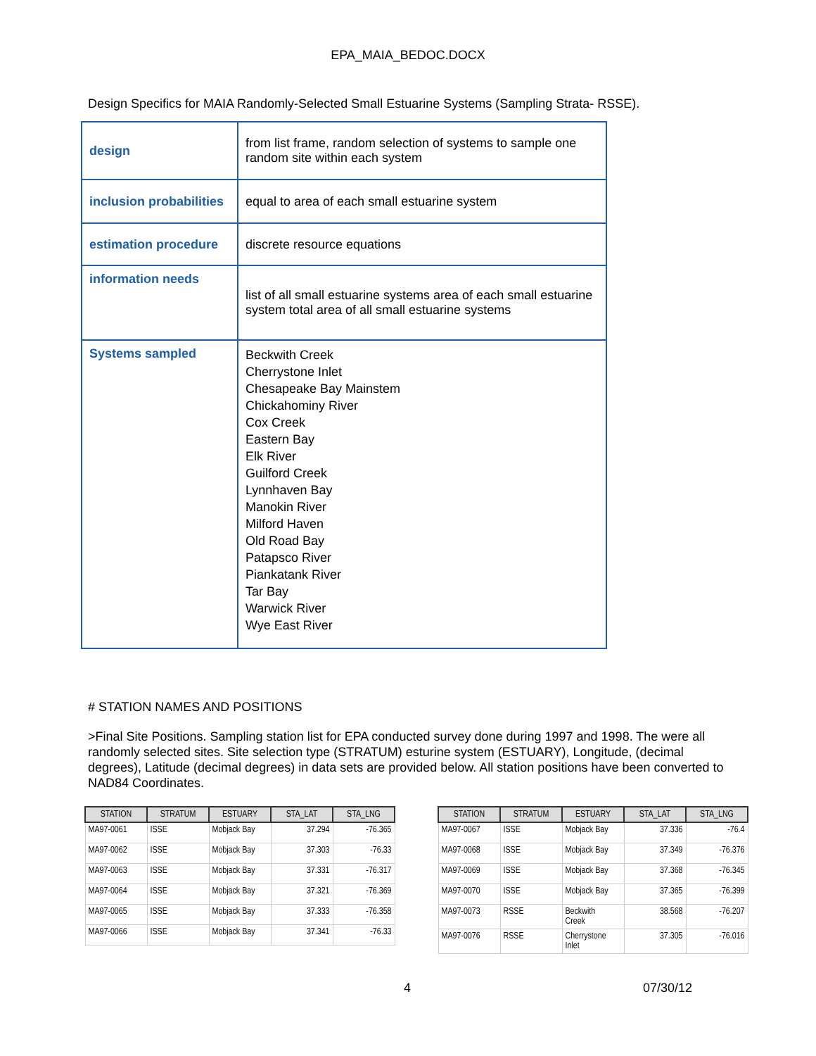EPA_MAIA_BEDOC.DOCX
Design Specifics for MAIA Randomly-Selected Small Estuarine Systems (Sampling Strata- RSSE).
| design | from list frame, random selection of systems to sample one random site within each system |
| inclusion probabilities | equal to area of each small estuarine system |
| estimation procedure | discrete resource equations |
| information needs | list of all small estuarine systems area of each small estuarine system total area of all small estuarine systems |
| Systems sampled | Beckwith Creek Cherrystone Inlet Chesapeake Bay Mainstem Chickahominy River Cox Creek Eastern Bay Elk River Guilford Creek Lynnhaven Bay Manokin River Milford Haven Old Road Bay Patapsco River Piankatank River Tar Bay Warwick River Wye East River |
# STATION NAMES AND POSITIONS
>Final Site Positions. Sampling station list for EPA conducted survey done during 1997 and 1998. The were all randomly selected sites. Site selection type (STRATUM) esturine system (ESTUARY), Longitude, (decimal degrees), Latitude (decimal degrees) in data sets are provided below. All station positions have been converted to NAD84 Coordinates.
| STATION | STRATUM | ESTUARY | STA_LAT | STA_LNG |
| --- | --- | --- | --- | --- |
| MA97-0061 | ISSE | Mobjack Bay | 37.294 | -76.365 |
| MA97-0062 | ISSE | Mobjack Bay | 37.303 | -76.33 |
| MA97-0063 | ISSE | Mobjack Bay | 37.331 | -76.317 |
| MA97-0064 | ISSE | Mobjack Bay | 37.321 | -76.369 |
| MA97-0065 | ISSE | Mobjack Bay | 37.333 | -76.358 |
| MA97-0066 | ISSE | Mobjack Bay | 37.341 | -76.33 |
| STATION | STRATUM | ESTUARY | STA_LAT | STA_LNG |
| --- | --- | --- | --- | --- |
| MA97-0067 | ISSE | Mobjack Bay | 37.336 | -76.4 |
| MA97-0068 | ISSE | Mobjack Bay | 37.349 | -76.376 |
| MA97-0069 | ISSE | Mobjack Bay | 37.368 | -76.345 |
| MA97-0070 | ISSE | Mobjack Bay | 37.365 | -76.399 |
| MA97-0073 | RSSE | Beckwith Creek | 38.568 | -76.207 |
| MA97-0076 | RSSE | Cherrystone Inlet | 37.305 | -76.016 |
4 07/30/12